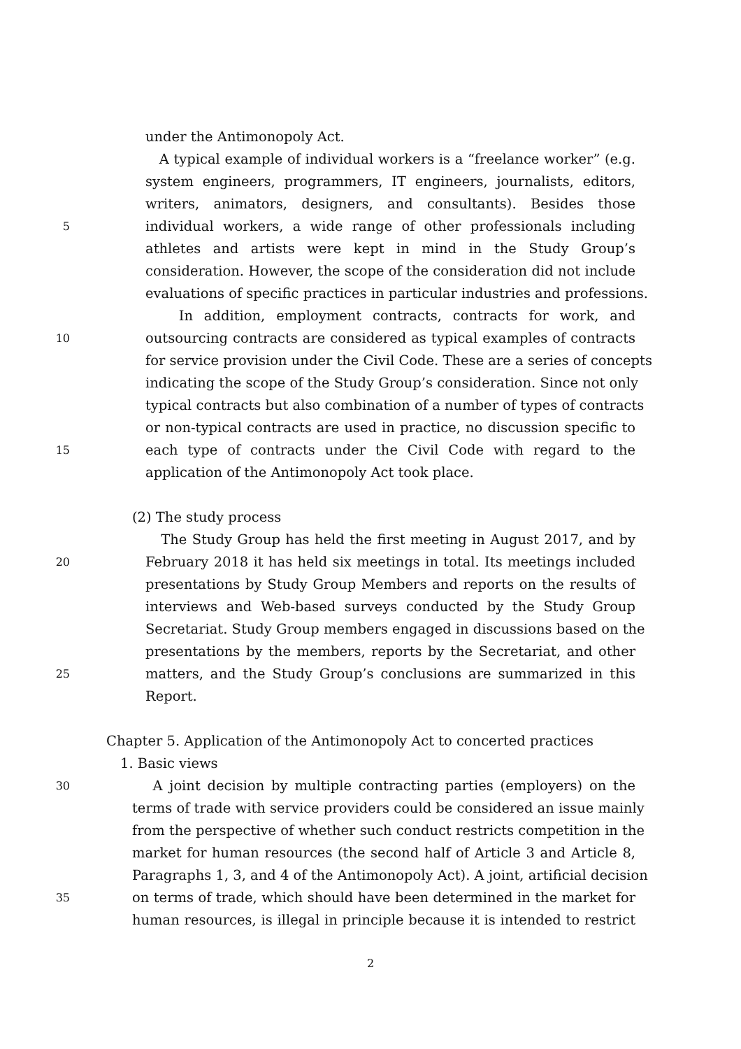under the Antimonopoly Act.
A typical example of individual workers is a “freelance worker” (e.g.
system engineers, programmers, IT engineers, journalists, editors,
writers, animators, designers, and consultants). Besides those
5 individual workers, a wide range of other professionals including
athletes and artists were kept in mind in the Study Group’s
consideration. However, the scope of the consideration did not include
evaluations of specific practices in particular industries and professions.
In addition, employment contracts, contracts for work, and
10 outsourcing contracts are considered as typical examples of contracts
for service provision under the Civil Code. These are a series of concepts
indicating the scope of the Study Group’s consideration. Since not only
typical contracts but also combination of a number of types of contracts
or non-typical contracts are used in practice, no discussion specific to
15 each type of contracts under the Civil Code with regard to the
application of the Antimonopoly Act took place.
(2) The study process
The Study Group has held the first meeting in August 2017, and by
20 February 2018 it has held six meetings in total. Its meetings included
presentations by Study Group Members and reports on the results of
interviews and Web-based surveys conducted by the Study Group
Secretariat. Study Group members engaged in discussions based on the
presentations by the members, reports by the Secretariat, and other
25 matters, and the Study Group’s conclusions are summarized in this
Report.
Chapter 5. Application of the Antimonopoly Act to concerted practices
1. Basic views
30 A joint decision by multiple contracting parties (employers) on the
terms of trade with service providers could be considered an issue mainly
from the perspective of whether such conduct restricts competition in the
market for human resources (the second half of Article 3 and Article 8,
Paragraphs 1, 3, and 4 of the Antimonopoly Act). A joint, artificial decision
35 on terms of trade, which should have been determined in the market for
human resources, is illegal in principle because it is intended to restrict
2